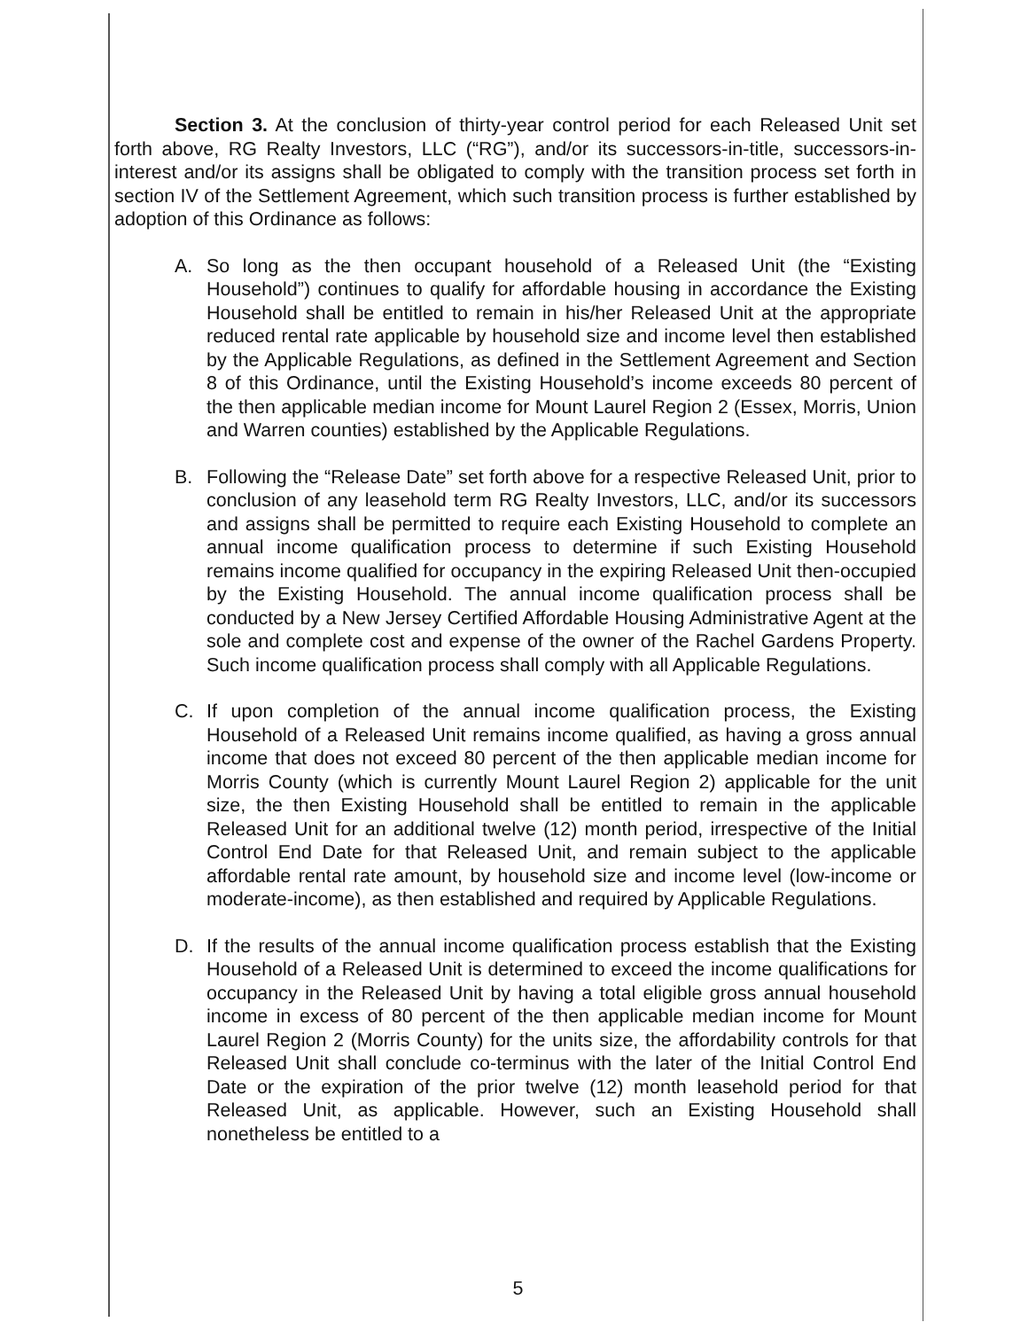Section 3. At the conclusion of thirty-year control period for each Released Unit set forth above, RG Realty Investors, LLC (“RG”), and/or its successors-in-title, successors-in-interest and/or its assigns shall be obligated to comply with the transition process set forth in section IV of the Settlement Agreement, which such transition process is further established by adoption of this Ordinance as follows:
A. So long as the then occupant household of a Released Unit (the “Existing Household”) continues to qualify for affordable housing in accordance the Existing Household shall be entitled to remain in his/her Released Unit at the appropriate reduced rental rate applicable by household size and income level then established by the Applicable Regulations, as defined in the Settlement Agreement and Section 8 of this Ordinance, until the Existing Household’s income exceeds 80 percent of the then applicable median income for Mount Laurel Region 2 (Essex, Morris, Union and Warren counties) established by the Applicable Regulations.
B. Following the “Release Date” set forth above for a respective Released Unit, prior to conclusion of any leasehold term RG Realty Investors, LLC, and/or its successors and assigns shall be permitted to require each Existing Household to complete an annual income qualification process to determine if such Existing Household remains income qualified for occupancy in the expiring Released Unit then-occupied by the Existing Household. The annual income qualification process shall be conducted by a New Jersey Certified Affordable Housing Administrative Agent at the sole and complete cost and expense of the owner of the Rachel Gardens Property. Such income qualification process shall comply with all Applicable Regulations.
C. If upon completion of the annual income qualification process, the Existing Household of a Released Unit remains income qualified, as having a gross annual income that does not exceed 80 percent of the then applicable median income for Morris County (which is currently Mount Laurel Region 2) applicable for the unit size, the then Existing Household shall be entitled to remain in the applicable Released Unit for an additional twelve (12) month period, irrespective of the Initial Control End Date for that Released Unit, and remain subject to the applicable affordable rental rate amount, by household size and income level (low-income or moderate-income), as then established and required by Applicable Regulations.
D. If the results of the annual income qualification process establish that the Existing Household of a Released Unit is determined to exceed the income qualifications for occupancy in the Released Unit by having a total eligible gross annual household income in excess of 80 percent of the then applicable median income for Mount Laurel Region 2 (Morris County) for the units size, the affordability controls for that Released Unit shall conclude co-terminus with the later of the Initial Control End Date or the expiration of the prior twelve (12) month leasehold period for that Released Unit, as applicable. However, such an Existing Household shall nonetheless be entitled to a
5